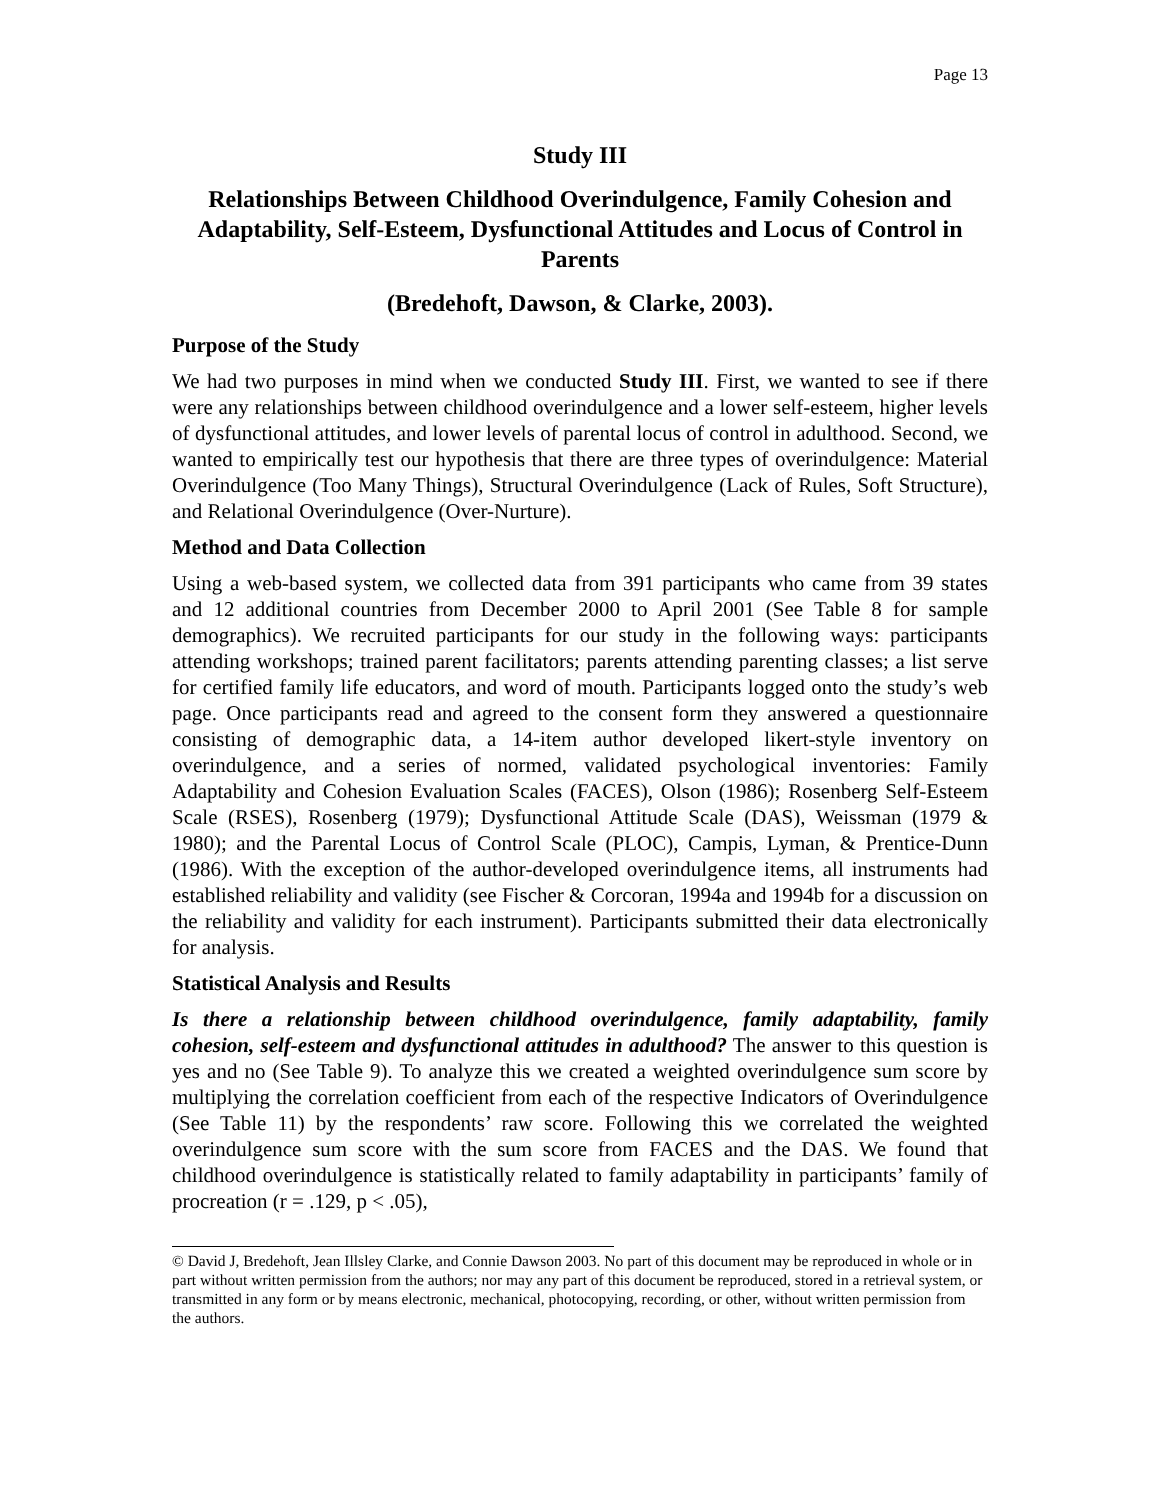Page 13
Study III
Relationships Between Childhood Overindulgence, Family Cohesion and Adaptability, Self-Esteem, Dysfunctional Attitudes and Locus of Control in Parents
(Bredehoft, Dawson, & Clarke, 2003).
Purpose of the Study
We had two purposes in mind when we conducted Study III. First, we wanted to see if there were any relationships between childhood overindulgence and a lower self-esteem, higher levels of dysfunctional attitudes, and lower levels of parental locus of control in adulthood. Second, we wanted to empirically test our hypothesis that there are three types of overindulgence: Material Overindulgence (Too Many Things), Structural Overindulgence (Lack of Rules, Soft Structure), and Relational Overindulgence (Over-Nurture).
Method and Data Collection
Using a web-based system, we collected data from 391 participants who came from 39 states and 12 additional countries from December 2000 to April 2001 (See Table 8 for sample demographics). We recruited participants for our study in the following ways: participants attending workshops; trained parent facilitators; parents attending parenting classes; a list serve for certified family life educators, and word of mouth. Participants logged onto the study’s web page. Once participants read and agreed to the consent form they answered a questionnaire consisting of demographic data, a 14-item author developed likert-style inventory on overindulgence, and a series of normed, validated psychological inventories: Family Adaptability and Cohesion Evaluation Scales (FACES), Olson (1986); Rosenberg Self-Esteem Scale (RSES), Rosenberg (1979); Dysfunctional Attitude Scale (DAS), Weissman (1979 & 1980); and the Parental Locus of Control Scale (PLOC), Campis, Lyman, & Prentice-Dunn (1986). With the exception of the author-developed overindulgence items, all instruments had established reliability and validity (see Fischer & Corcoran, 1994a and 1994b for a discussion on the reliability and validity for each instrument). Participants submitted their data electronically for analysis.
Statistical Analysis and Results
Is there a relationship between childhood overindulgence, family adaptability, family cohesion, self-esteem and dysfunctional attitudes in adulthood? The answer to this question is yes and no (See Table 9). To analyze this we created a weighted overindulgence sum score by multiplying the correlation coefficient from each of the respective Indicators of Overindulgence (See Table 11) by the respondents’ raw score. Following this we correlated the weighted overindulgence sum score with the sum score from FACES and the DAS. We found that childhood overindulgence is statistically related to family adaptability in participants’ family of procreation (r = .129, p < .05),
© David J, Bredehoft, Jean Illsley Clarke, and Connie Dawson 2003. No part of this document may be reproduced in whole or in part without written permission from the authors; nor may any part of this document be reproduced, stored in a retrieval system, or transmitted in any form or by means electronic, mechanical, photocopying, recording, or other, without written permission from the authors.